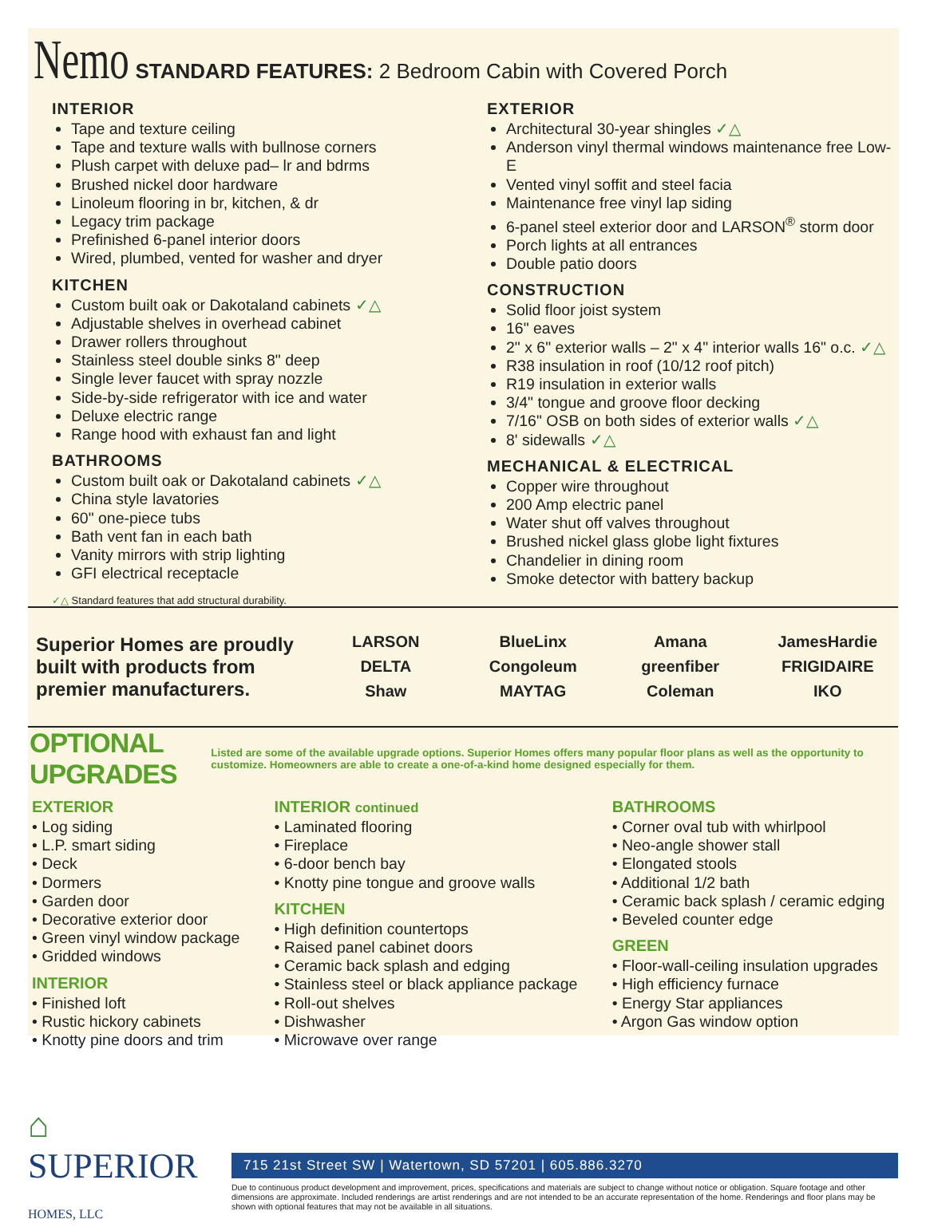Nemo
STANDARD FEATURES: 2 Bedroom Cabin with Covered Porch
INTERIOR
Tape and texture ceiling
Tape and texture walls with bullnose corners
Plush carpet with deluxe pad– lr and bdrms
Brushed nickel door hardware
Linoleum flooring in br, kitchen, & dr
Legacy trim package
Prefinished 6-panel interior doors
Wired, plumbed, vented for washer and dryer
KITCHEN
Custom built oak or Dakotaland cabinets ✓△
Adjustable shelves in overhead cabinet
Drawer rollers throughout
Stainless steel double sinks 8" deep
Single lever faucet with spray nozzle
Side-by-side refrigerator with ice and water
Deluxe electric range
Range hood with exhaust fan and light
BATHROOMS
Custom built oak or Dakotaland cabinets ✓△
China style lavatories
60" one-piece tubs
Bath vent fan in each bath
Vanity mirrors with strip lighting
GFI electrical receptacle
EXTERIOR
Architectural 30-year shingles ✓△
Anderson vinyl thermal windows maintenance free Low-E
Vented vinyl soffit and steel facia
Maintenance free vinyl lap siding
6-panel steel exterior door and LARSON<sup>®</sup> storm door
Porch lights at all entrances
Double patio doors
CONSTRUCTION
Solid floor joist system
16" eaves
2" x 6" exterior walls – 2" x 4" interior walls 16" o.c. ✓△
R38 insulation in roof (10/12 roof pitch)
R19 insulation in exterior walls
3/4" tongue and groove floor decking
7/16" OSB on both sides of exterior walls ✓△
8' sidewalls ✓△
MECHANICAL & ELECTRICAL
Copper wire throughout
200 Amp electric panel
Water shut off valves throughout
Brushed nickel glass globe light fixtures
Chandelier in dining room
Smoke detector with battery backup
✓△ Standard features that add structural durability.
Superior Homes are proudly built with products from premier manufacturers.
LARSON
BlueLinx
Amana
JamesHardie
DELTA
Congoleum
greenfiber
FRIGIDAIRE
Shaw
MAYTAG
Coleman
IKO
OPTIONAL UPGRADES
Listed are some of the available upgrade options. Superior Homes offers many popular floor plans as well as the opportunity to customize. Homeowners are able to create a one-of-a-kind home designed especially for them.
EXTERIOR
• Log siding
• L.P. smart siding
• Deck
• Dormers
• Garden door
• Decorative exterior door
• Green vinyl window package
• Gridded windows
INTERIOR
• Finished loft
• Rustic hickory cabinets
• Knotty pine doors and trim
INTERIOR continued
• Laminated flooring
• Fireplace
• 6-door bench bay
• Knotty pine tongue and groove walls
KITCHEN
• High definition countertops
• Raised panel cabinet doors
• Ceramic back splash and edging
• Stainless steel or black appliance package
• Roll-out shelves
• Dishwasher
• Microwave over range
BATHROOMS
• Corner oval tub with whirlpool
• Neo-angle shower stall
• Elongated stools
• Additional 1/2 bath
• Ceramic back splash / ceramic edging
• Beveled counter edge
GREEN
• Floor-wall-ceiling insulation upgrades
• High efficiency furnace
• Energy Star appliances
• Argon Gas window option
⌂
SUPERIOR
HOMES, LLC
715 21st Street SW | Watertown, SD 57201 | 605.886.3270
Due to continuous product development and improvement, prices, specifications and materials are subject to change without notice or obligation. Square footage and other dimensions are approximate. Included renderings are artist renderings and are not intended to be an accurate representation of the home. Renderings and floor plans may be shown with optional features that may not be available in all situations.